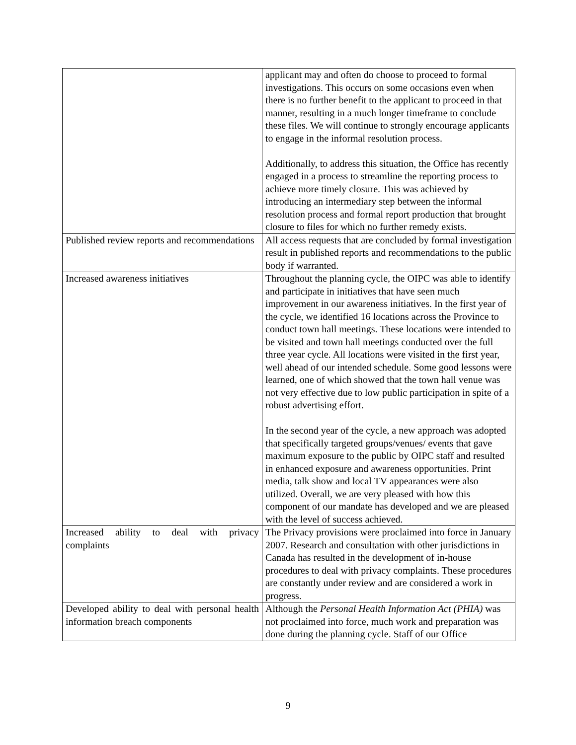| | applicant may and often do choose to proceed to formal investigations. This occurs on some occasions even when there is no further benefit to the applicant to proceed in that manner, resulting in a much longer timeframe to conclude these files. We will continue to strongly encourage applicants to engage in the informal resolution process. Additionally, to address this situation, the Office has recently engaged in a process to streamline the reporting process to achieve more timely closure. This was achieved by introducing an intermediary step between the informal resolution process and formal report production that brought closure to files for which no further remedy exists. |
| Published review reports and recommendations | All access requests that are concluded by formal investigation result in published reports and recommendations to the public body if warranted. |
| Increased awareness initiatives | Throughout the planning cycle, the OIPC was able to identify and participate in initiatives that have seen much improvement in our awareness initiatives. In the first year of the cycle, we identified 16 locations across the Province to conduct town hall meetings. These locations were intended to be visited and town hall meetings conducted over the full three year cycle. All locations were visited in the first year, well ahead of our intended schedule. Some good lessons were learned, one of which showed that the town hall venue was not very effective due to low public participation in spite of a robust advertising effort. In the second year of the cycle, a new approach was adopted that specifically targeted groups/venues/ events that gave maximum exposure to the public by OIPC staff and resulted in enhanced exposure and awareness opportunities. Print media, talk show and local TV appearances were also utilized. Overall, we are very pleased with how this component of our mandate has developed and we are pleased with the level of success achieved. |
| Increased ability to deal with privacy complaints | The Privacy provisions were proclaimed into force in January 2007. Research and consultation with other jurisdictions in Canada has resulted in the development of in-house procedures to deal with privacy complaints. These procedures are constantly under review and are considered a work in progress. |
| Developed ability to deal with personal health information breach components | Although the Personal Health Information Act (PHIA) was not proclaimed into force, much work and preparation was done during the planning cycle. Staff of our Office |
9